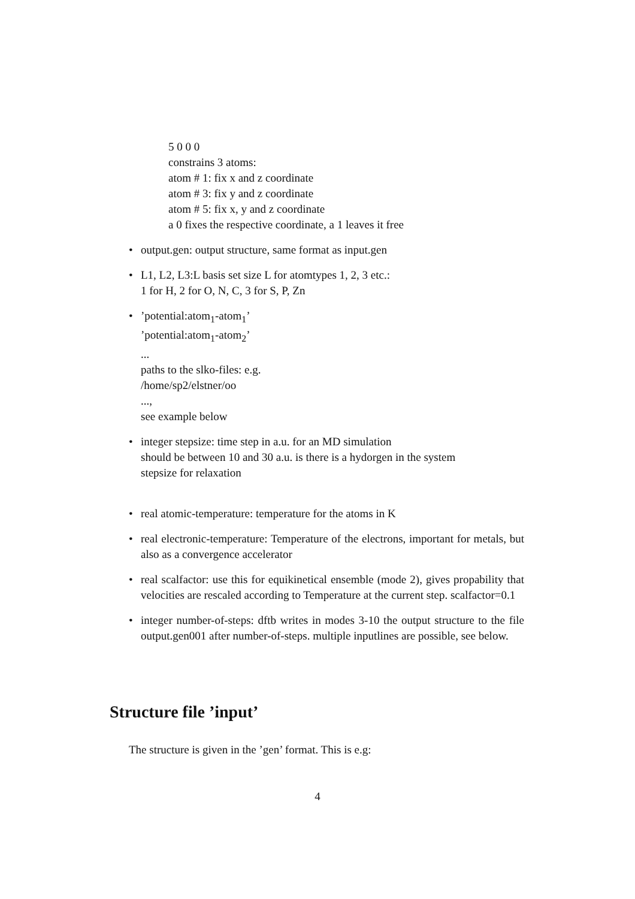5 0 0 0
constrains 3 atoms:
atom # 1: fix x and z coordinate
atom # 3: fix y and z coordinate
atom # 5: fix x, y and z coordinate
a 0 fixes the respective coordinate, a 1 leaves it free
• output.gen: output structure, same format as input.gen
• L1, L2, L3:L basis set size L for atomtypes 1, 2, 3 etc.:
1 for H, 2 for O, N, C, 3 for S, P, Zn
•’potential:atom<sub>1</sub>-atom<sub>1</sub>’
’potential:atom<sub>1</sub>-atom<sub>2</sub>’
...
paths to the slko-files: e.g.
/home/sp2/elstner/oo
...,
see example below
• integer stepsize: time step in a.u. for an MD simulation
should be between 10 and 30 a.u. is there is a hydorgen in the system
stepsize for relaxation
• real atomic-temperature: temperature for the atoms in K
• real electronic-temperature: Temperature of the electrons, important for metals, but also as a convergence accelerator
• real scalfactor: use this for equikinetical ensemble (mode 2), gives propability that velocities are rescaled according to Temperature at the current step. scalfactor=0.1
• integer number-of-steps: dftb writes in modes 3-10 the output structure to the file output.gen001 after number-of-steps. multiple inputlines are possible, see below.
Structure file ’input’
The structure is given in the ’gen’ format. This is e.g:
4